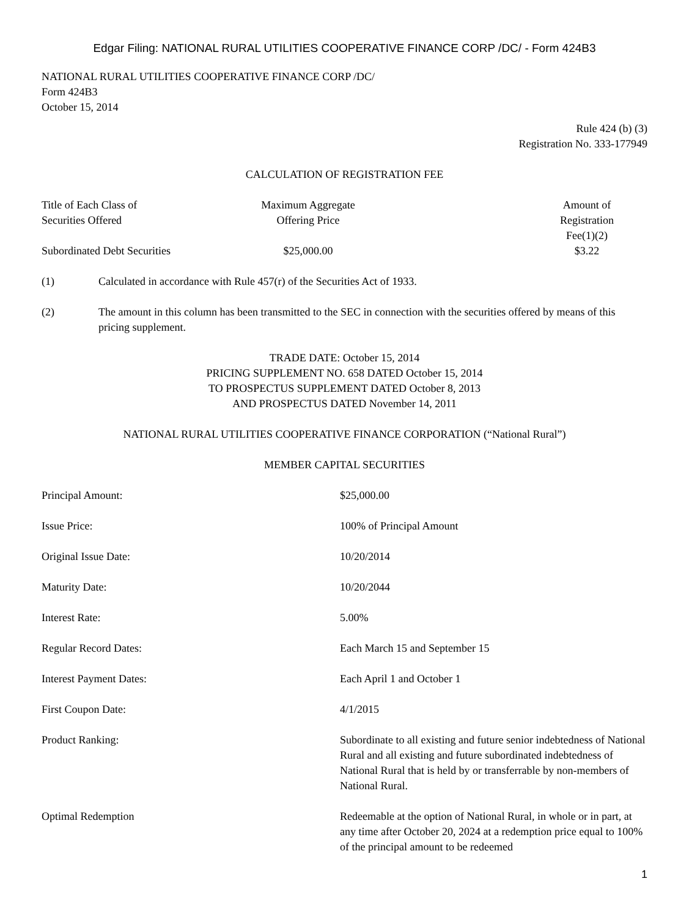Edgar Filing: NATIONAL RURAL UTILITIES COOPERATIVE FINANCE CORP /DC/ - Form 424B3
NATIONAL RURAL UTILITIES COOPERATIVE FINANCE CORP /DC/
Form 424B3
October 15, 2014
Rule 424 (b) (3)
Registration No. 333-177949
CALCULATION OF REGISTRATION FEE
| Title of Each Class of Securities Offered | Maximum Aggregate Offering Price | | Amount of Registration Fee(1)(2) |
| --- | --- | --- | --- |
| Subordinated Debt Securities | $25,000.00 | | $3.22 |
(1) Calculated in accordance with Rule 457(r) of the Securities Act of 1933.
(2) The amount in this column has been transmitted to the SEC in connection with the securities offered by means of this pricing supplement.
TRADE DATE: October 15, 2014
PRICING SUPPLEMENT NO. 658 DATED October 15, 2014
TO PROSPECTUS SUPPLEMENT DATED October 8, 2013
AND PROSPECTUS DATED November 14, 2011
NATIONAL RURAL UTILITIES COOPERATIVE FINANCE CORPORATION (“National Rural”)
MEMBER CAPITAL SECURITIES
| Principal Amount: | $25,000.00 |
| Issue Price: | 100% of Principal Amount |
| Original Issue Date: | 10/20/2014 |
| Maturity Date: | 10/20/2044 |
| Interest Rate: | 5.00% |
| Regular Record Dates: | Each March 15 and September 15 |
| Interest Payment Dates: | Each April 1 and October 1 |
| First Coupon Date: | 4/1/2015 |
| Product Ranking: | Subordinate to all existing and future senior indebtedness of National Rural and all existing and future subordinated indebtedness of National Rural that is held by or transferrable by non-members of National Rural. |
| Optimal Redemption | Redeemable at the option of National Rural, in whole or in part, at any time after October 20, 2024 at a redemption price equal to 100% of the principal amount to be redeemed |
1